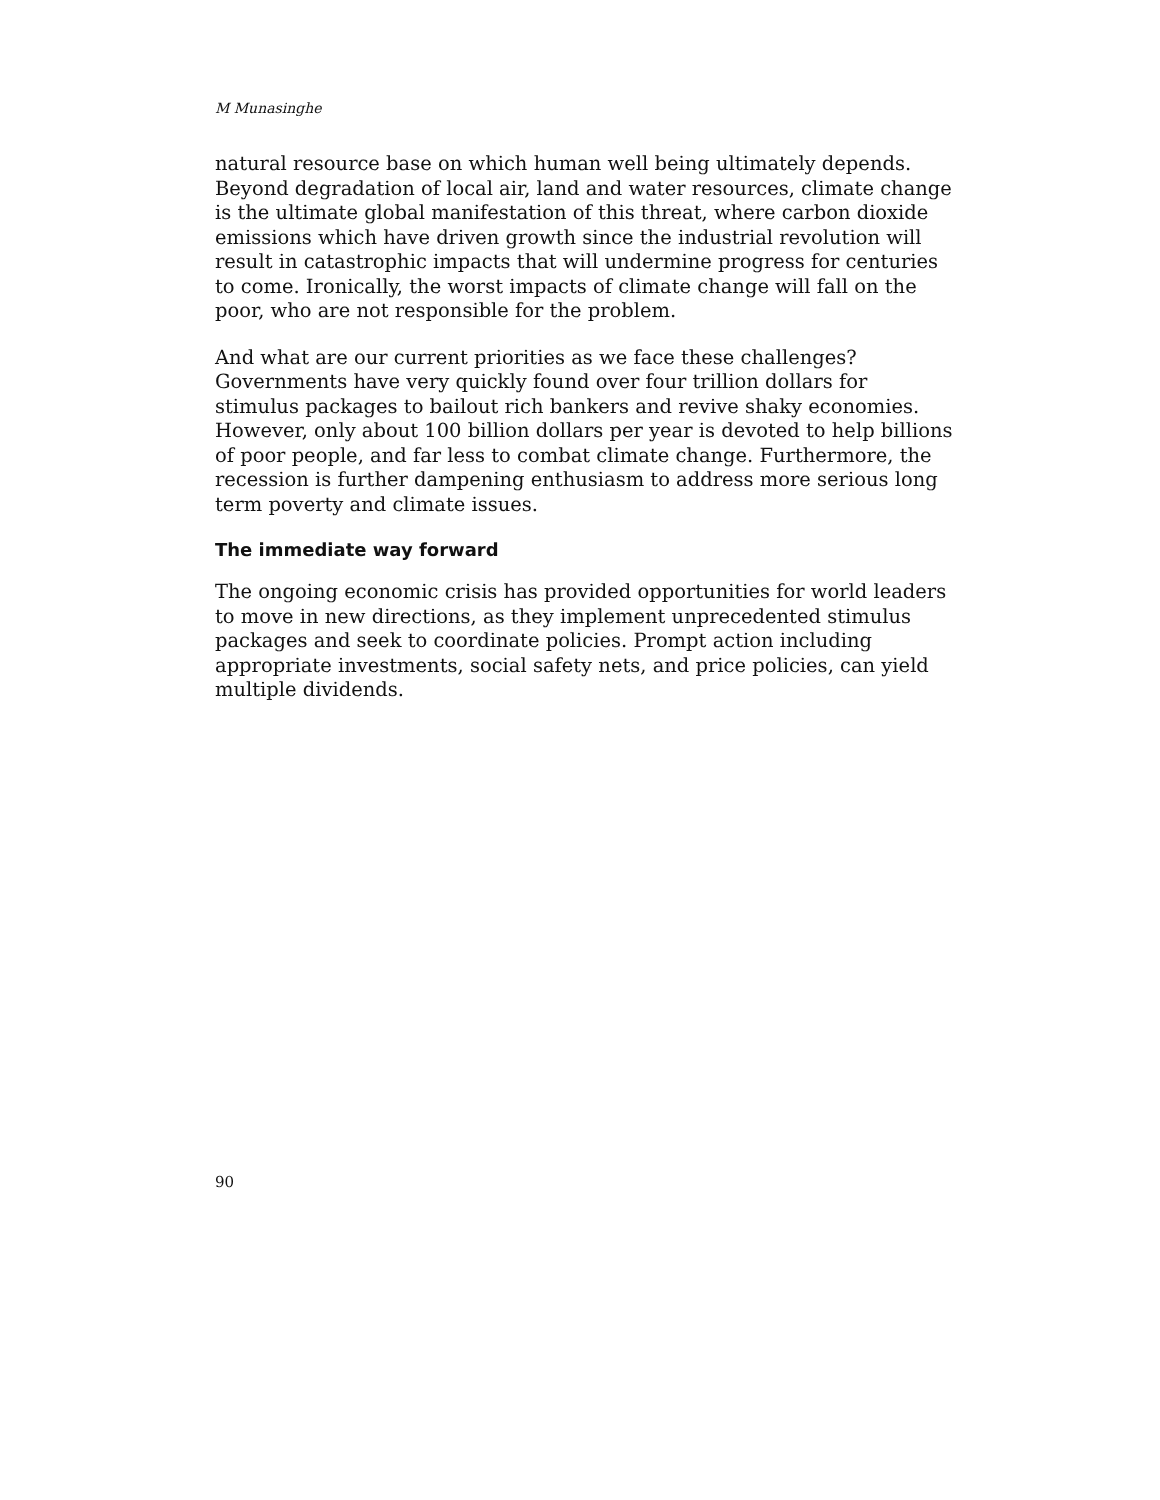M Munasinghe
natural resource base on which human well being ultimately depends. Beyond degradation of local air, land and water resources, climate change is the ultimate global manifestation of this threat, where carbon dioxide emissions which have driven growth since the industrial revolution will result in catastrophic impacts that will undermine progress for centuries to come. Ironically, the worst impacts of climate change will fall on the poor, who are not responsible for the problem.
And what are our current priorities as we face these challenges? Governments have very quickly found over four trillion dollars for stimulus packages to bailout rich bankers and revive shaky economies. However, only about 100 billion dollars per year is devoted to help billions of poor people, and far less to combat climate change. Furthermore, the recession is further dampening enthusiasm to address more serious long term poverty and climate issues.
The immediate way forward
The ongoing economic crisis has provided opportunities for world leaders to move in new directions, as they implement unprecedented stimulus packages and seek to coordinate policies. Prompt action including appropriate investments, social safety nets, and price policies, can yield multiple dividends.
90